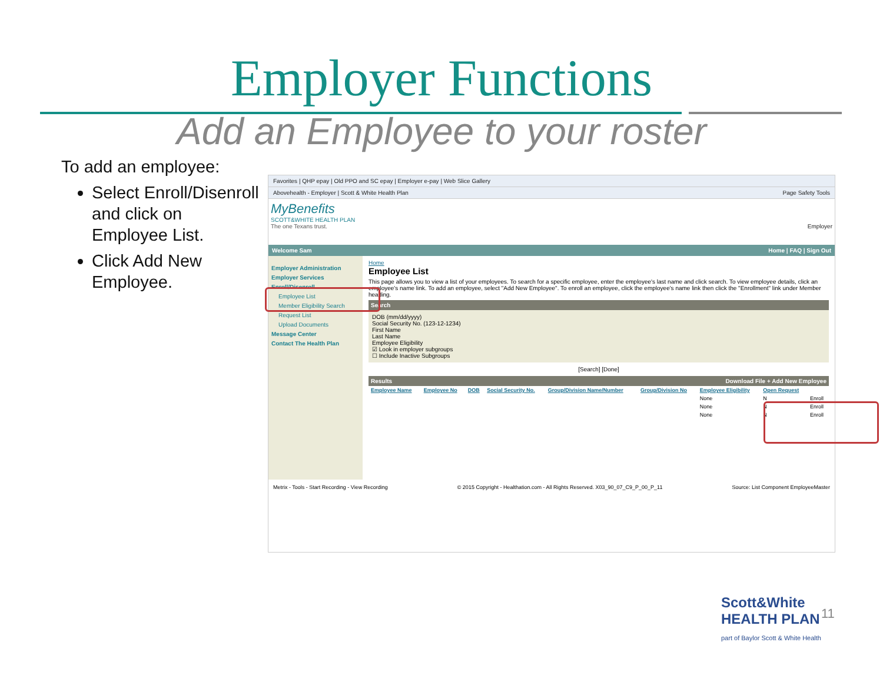Employer Functions
Add an Employee to your roster
To add an employee:
Select Enroll/Disenroll and click on Employee List.
Click Add New Employee.
Favorites | QHP epay | Old PPO and SC epay | Employer e-pay | Web Slice Gallery
Abovehealth - Employer | Scott & White Health Plan Page Safety Tools
MyBenefits
SCOTT&WHITE HEALTH PLAN
The one Texans trust. Employer
Welcome Sam Home | FAQ | Sign Out
Employer Administration
Employer Services
Enroll/Disenroll
Employee List
Member Eligibility Search
Request List
Upload Documents
Message Center
Contact The Health Plan
Home
Employee List
This page allows you to view a list of your employees. To search for a specific employee, enter the employee's last name and click search. To view employee details, click an employee's name link. To add an employee, select "Add New Employee". To enroll an employee, click the employee's name link then click the "Enrollment" link under Member heading.
Search
DOB (mm/dd/yyyy)
Social Security No. (123-12-1234)
First Name
Last Name
Employee Eligibility
☑ Look in employer subgroups
☐ Include Inactive Subgroups
[Search] [Done]
Results Download File + Add New Employee
| Employee Name | Employee No | DOB | Social Security No. | Group/Division Name/Number | Group/Division No | Employee Eligibility | Open Request | |
| --- | --- | --- | --- | --- | --- | --- | --- | --- |
| | | | | | | None | N | Enroll |
| | | | | | | None | N | Enroll |
| | | | | | | None | N | Enroll |
Metrix - Tools - Start Recording - View Recording © 2015 Copyright - Healthation.com - All Rights Reserved. X03_90_07_C9_P_00_P_11 Source: List Component EmployeeMaster
Scott&White
HEALTH PLAN
part of Baylor Scott & White Health
11